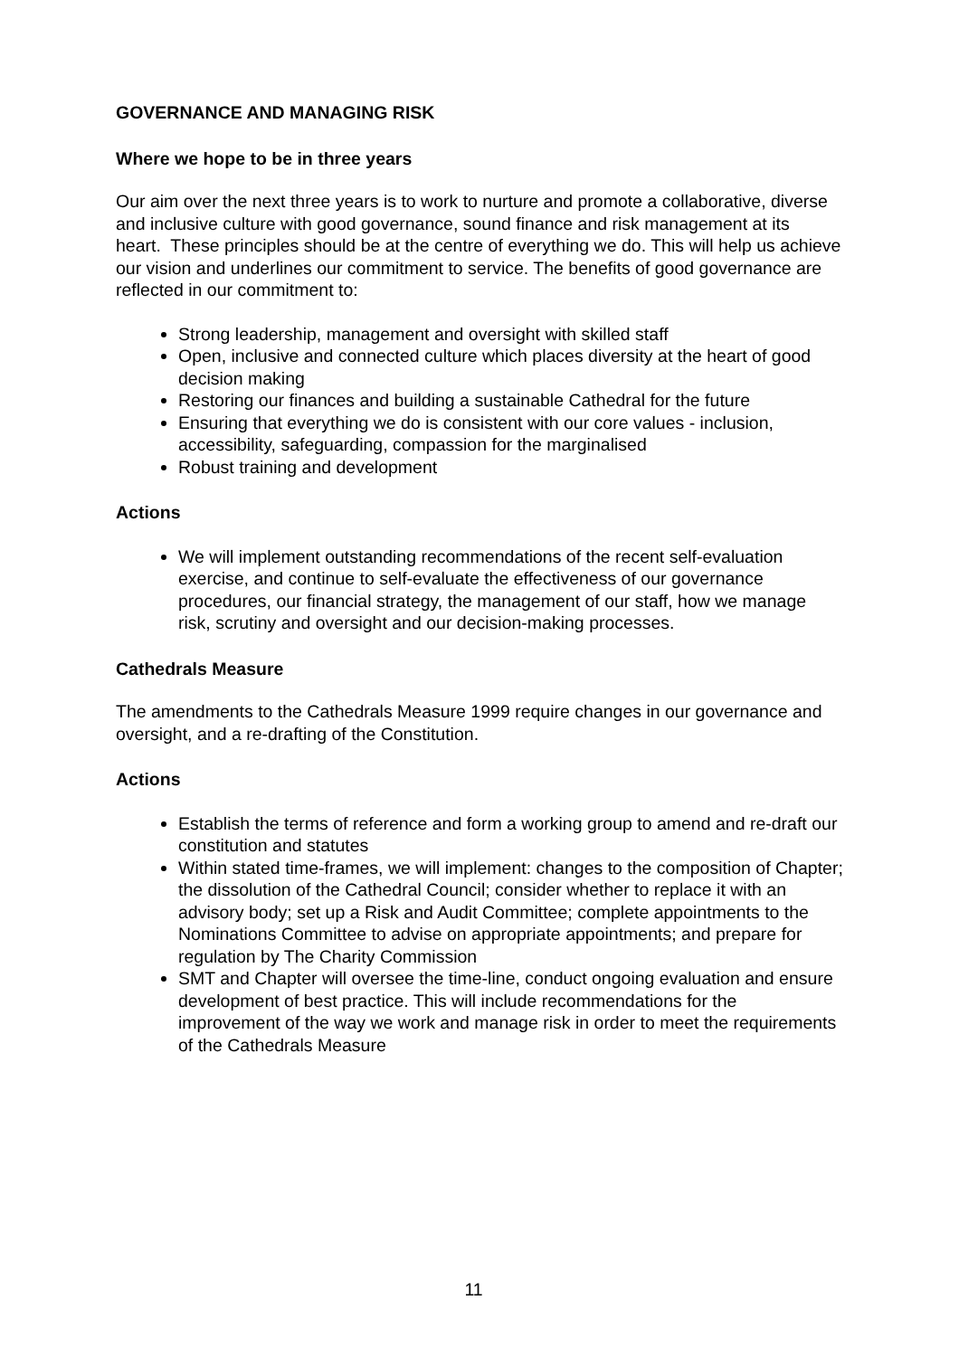GOVERNANCE AND MANAGING RISK
Where we hope to be in three years
Our aim over the next three years is to work to nurture and promote a collaborative, diverse and inclusive culture with good governance, sound finance and risk management at its heart. These principles should be at the centre of everything we do. This will help us achieve our vision and underlines our commitment to service. The benefits of good governance are reflected in our commitment to:
Strong leadership, management and oversight with skilled staff
Open, inclusive and connected culture which places diversity at the heart of good decision making
Restoring our finances and building a sustainable Cathedral for the future
Ensuring that everything we do is consistent with our core values - inclusion, accessibility, safeguarding, compassion for the marginalised
Robust training and development
Actions
We will implement outstanding recommendations of the recent self-evaluation exercise, and continue to self-evaluate the effectiveness of our governance procedures, our financial strategy, the management of our staff, how we manage risk, scrutiny and oversight and our decision-making processes.
Cathedrals Measure
The amendments to the Cathedrals Measure 1999 require changes in our governance and oversight, and a re-drafting of the Constitution.
Actions
Establish the terms of reference and form a working group to amend and re-draft our constitution and statutes
Within stated time-frames, we will implement: changes to the composition of Chapter; the dissolution of the Cathedral Council; consider whether to replace it with an advisory body; set up a Risk and Audit Committee; complete appointments to the Nominations Committee to advise on appropriate appointments; and prepare for regulation by The Charity Commission
SMT and Chapter will oversee the time-line, conduct ongoing evaluation and ensure development of best practice. This will include recommendations for the improvement of the way we work and manage risk in order to meet the requirements of the Cathedrals Measure
11